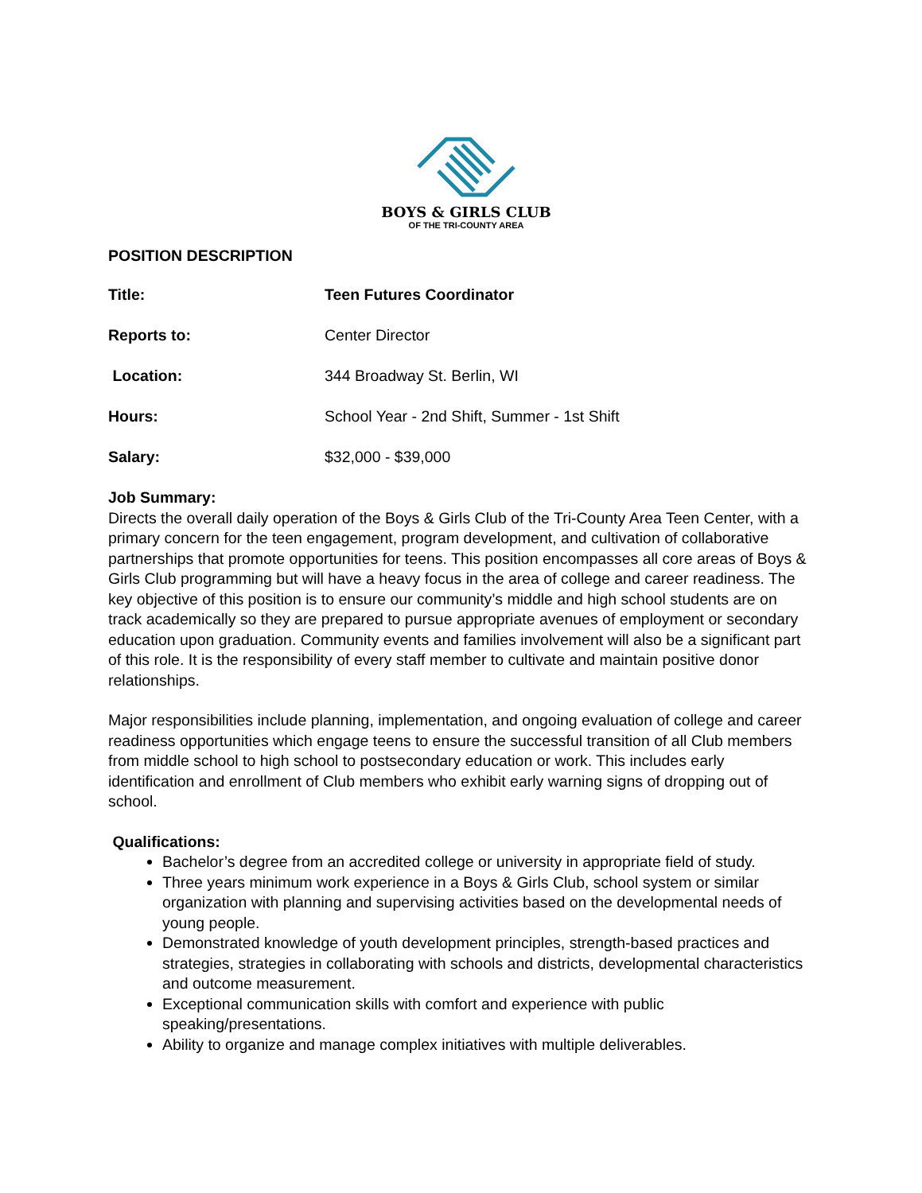BOYS & GIRLS CLUB
OF THE TRI-COUNTY AREA
POSITION DESCRIPTION
Title: Teen Futures Coordinator
Reports to: Center Director
Location: 344 Broadway St. Berlin, WI
Hours: School Year - 2nd Shift, Summer - 1st Shift
Salary: $32,000 - $39,000
Job Summary:
Directs the overall daily operation of the Boys & Girls Club of the Tri-County Area Teen Center, with a primary concern for the teen engagement, program development, and cultivation of collaborative partnerships that promote opportunities for teens. This position encompasses all core areas of Boys & Girls Club programming but will have a heavy focus in the area of college and career readiness. The key objective of this position is to ensure our community’s middle and high school students are on track academically so they are prepared to pursue appropriate avenues of employment or secondary education upon graduation. Community events and families involvement will also be a significant part of this role. It is the responsibility of every staff member to cultivate and maintain positive donor relationships.
Major responsibilities include planning, implementation, and ongoing evaluation of college and career readiness opportunities which engage teens to ensure the successful transition of all Club members from middle school to high school to postsecondary education or work. This includes early identification and enrollment of Club members who exhibit early warning signs of dropping out of school.
Qualifications:
Bachelor’s degree from an accredited college or university in appropriate field of study.
Three years minimum work experience in a Boys & Girls Club, school system or similar organization with planning and supervising activities based on the developmental needs of young people.
Demonstrated knowledge of youth development principles, strength-based practices and strategies, strategies in collaborating with schools and districts, developmental characteristics and outcome measurement.
Exceptional communication skills with comfort and experience with public speaking/presentations.
Ability to organize and manage complex initiatives with multiple deliverables.